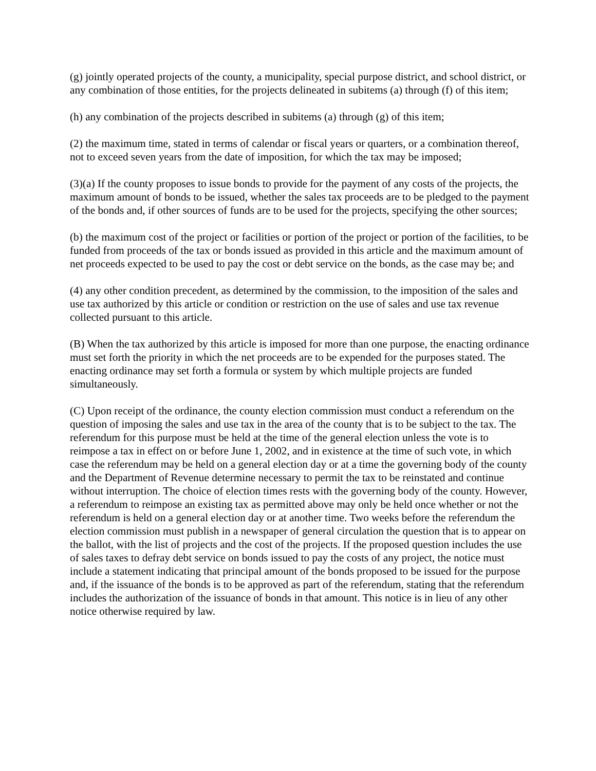(g) jointly operated projects of the county, a municipality, special purpose district, and school district, or any combination of those entities, for the projects delineated in subitems (a) through (f) of this item;
(h) any combination of the projects described in subitems (a) through (g) of this item;
(2) the maximum time, stated in terms of calendar or fiscal years or quarters, or a combination thereof, not to exceed seven years from the date of imposition, for which the tax may be imposed;
(3)(a) If the county proposes to issue bonds to provide for the payment of any costs of the projects, the maximum amount of bonds to be issued, whether the sales tax proceeds are to be pledged to the payment of the bonds and, if other sources of funds are to be used for the projects, specifying the other sources;
(b) the maximum cost of the project or facilities or portion of the project or portion of the facilities, to be funded from proceeds of the tax or bonds issued as provided in this article and the maximum amount of net proceeds expected to be used to pay the cost or debt service on the bonds, as the case may be; and
(4) any other condition precedent, as determined by the commission, to the imposition of the sales and use tax authorized by this article or condition or restriction on the use of sales and use tax revenue collected pursuant to this article.
(B) When the tax authorized by this article is imposed for more than one purpose, the enacting ordinance must set forth the priority in which the net proceeds are to be expended for the purposes stated. The enacting ordinance may set forth a formula or system by which multiple projects are funded simultaneously.
(C) Upon receipt of the ordinance, the county election commission must conduct a referendum on the question of imposing the sales and use tax in the area of the county that is to be subject to the tax. The referendum for this purpose must be held at the time of the general election unless the vote is to reimpose a tax in effect on or before June 1, 2002, and in existence at the time of such vote, in which case the referendum may be held on a general election day or at a time the governing body of the county and the Department of Revenue determine necessary to permit the tax to be reinstated and continue without interruption. The choice of election times rests with the governing body of the county. However, a referendum to reimpose an existing tax as permitted above may only be held once whether or not the referendum is held on a general election day or at another time. Two weeks before the referendum the election commission must publish in a newspaper of general circulation the question that is to appear on the ballot, with the list of projects and the cost of the projects. If the proposed question includes the use of sales taxes to defray debt service on bonds issued to pay the costs of any project, the notice must include a statement indicating that principal amount of the bonds proposed to be issued for the purpose and, if the issuance of the bonds is to be approved as part of the referendum, stating that the referendum includes the authorization of the issuance of bonds in that amount. This notice is in lieu of any other notice otherwise required by law.